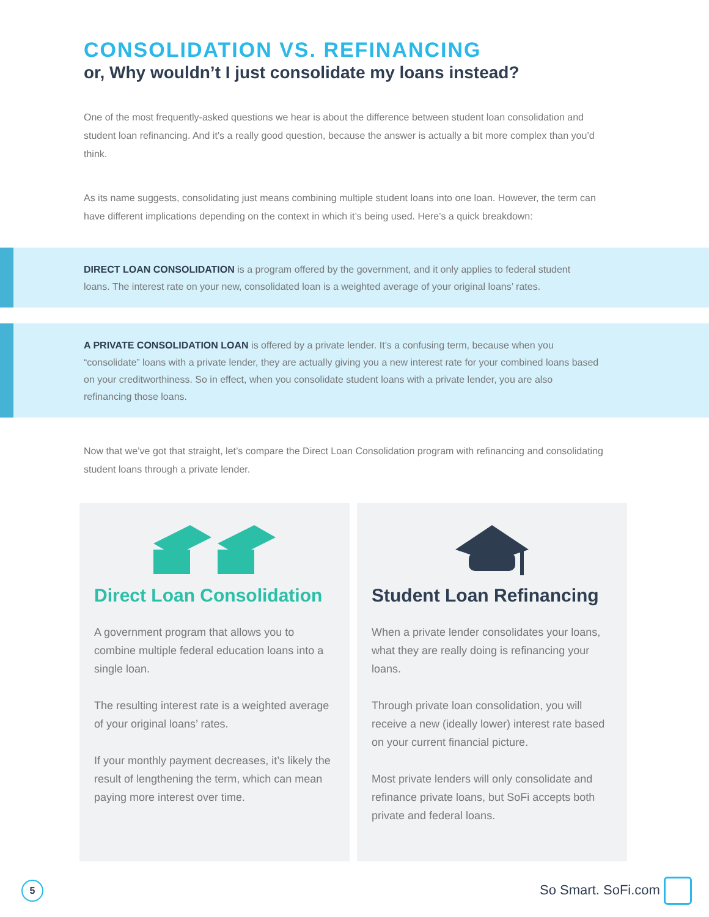CONSOLIDATION VS. REFINANCING
or, Why wouldn’t I just consolidate my loans instead?
One of the most frequently-asked questions we hear is about the difference between student loan consolidation and student loan refinancing. And it’s a really good question, because the answer is actually a bit more complex than you’d think.
As its name suggests, consolidating just means combining multiple student loans into one loan. However, the term can have different implications depending on the context in which it’s being used. Here’s a quick breakdown:
DIRECT LOAN CONSOLIDATION is a program offered by the government, and it only applies to federal student loans. The interest rate on your new, consolidated loan is a weighted average of your original loans’ rates.
A PRIVATE CONSOLIDATION LOAN is offered by a private lender. It’s a confusing term, because when you “consolidate” loans with a private lender, they are actually giving you a new interest rate for your combined loans based on your creditworthiness. So in effect, when you consolidate student loans with a private lender, you are also refinancing those loans.
Now that we’ve got that straight, let’s compare the Direct Loan Consolidation program with refinancing and consolidating student loans through a private lender.
Direct Loan Consolidation
A government program that allows you to combine multiple federal education loans into a single loan.
The resulting interest rate is a weighted average of your original loans’ rates.
If your monthly payment decreases, it’s likely the result of lengthening the term, which can mean paying more interest over time.
Student Loan Refinancing
When a private lender consolidates your loans, what they are really doing is refinancing your loans.
Through private loan consolidation, you will receive a new (ideally lower) interest rate based on your current financial picture.
Most private lenders will only consolidate and refinance private loans, but SoFi accepts both private and federal loans.
5
So Smart. SoFi.com